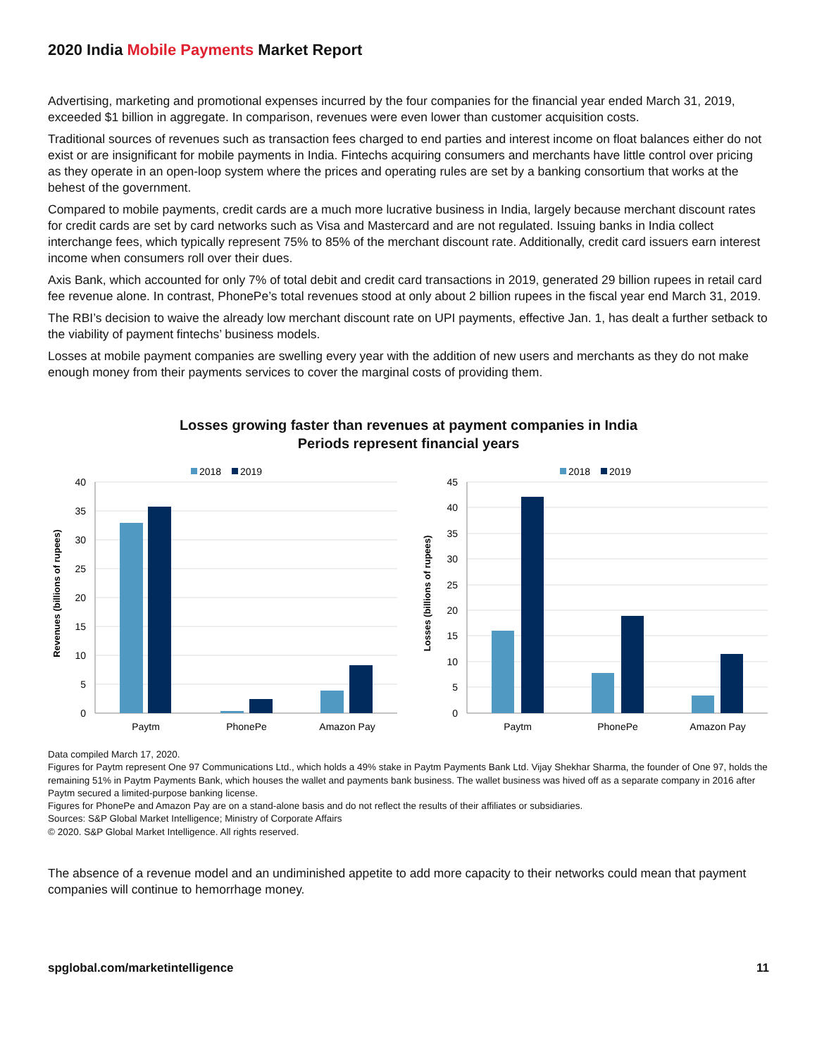2020 India Mobile Payments Market Report
Advertising, marketing and promotional expenses incurred by the four companies for the financial year ended March 31, 2019, exceeded $1 billion in aggregate. In comparison, revenues were even lower than customer acquisition costs.
Traditional sources of revenues such as transaction fees charged to end parties and interest income on float balances either do not exist or are insignificant for mobile payments in India. Fintechs acquiring consumers and merchants have little control over pricing as they operate in an open-loop system where the prices and operating rules are set by a banking consortium that works at the behest of the government.
Compared to mobile payments, credit cards are a much more lucrative business in India, largely because merchant discount rates for credit cards are set by card networks such as Visa and Mastercard and are not regulated. Issuing banks in India collect interchange fees, which typically represent 75% to 85% of the merchant discount rate. Additionally, credit card issuers earn interest income when consumers roll over their dues.
Axis Bank, which accounted for only 7% of total debit and credit card transactions in 2019, generated 29 billion rupees in retail card fee revenue alone. In contrast, PhonePe’s total revenues stood at only about 2 billion rupees in the fiscal year end March 31, 2019.
The RBI’s decision to waive the already low merchant discount rate on UPI payments, effective Jan. 1, has dealt a further setback to the viability of payment fintechs’ business models.
Losses at mobile payment companies are swelling every year with the addition of new users and merchants as they do not make enough money from their payments services to cover the marginal costs of providing them.
Losses growing faster than revenues at payment companies in India
Periods represent financial years
2018
2019
40
35
30
25
20
15
10
5
0
Paytm
PhonePe
Amazon Pay
Revenues (billions of rupees)
2018
2019
45
40
35
30
25
20
15
10
5
0
Paytm
PhonePe
Amazon Pay
Losses (billions of rupees)
Data compiled March 17, 2020.
Figures for Paytm represent One 97 Communications Ltd., which holds a 49% stake in Paytm Payments Bank Ltd. Vijay Shekhar Sharma, the founder of One 97, holds the remaining 51% in Paytm Payments Bank, which houses the wallet and payments bank business. The wallet business was hived off as a separate company in 2016 after Paytm secured a limited-purpose banking license.
Figures for PhonePe and Amazon Pay are on a stand-alone basis and do not reflect the results of their affiliates or subsidiaries.
Sources: S&P Global Market Intelligence; Ministry of Corporate Affairs
© 2020. S&P Global Market Intelligence. All rights reserved.
The absence of a revenue model and an undiminished appetite to add more capacity to their networks could mean that payment companies will continue to hemorrhage money.
spglobal.com/marketintelligence 11